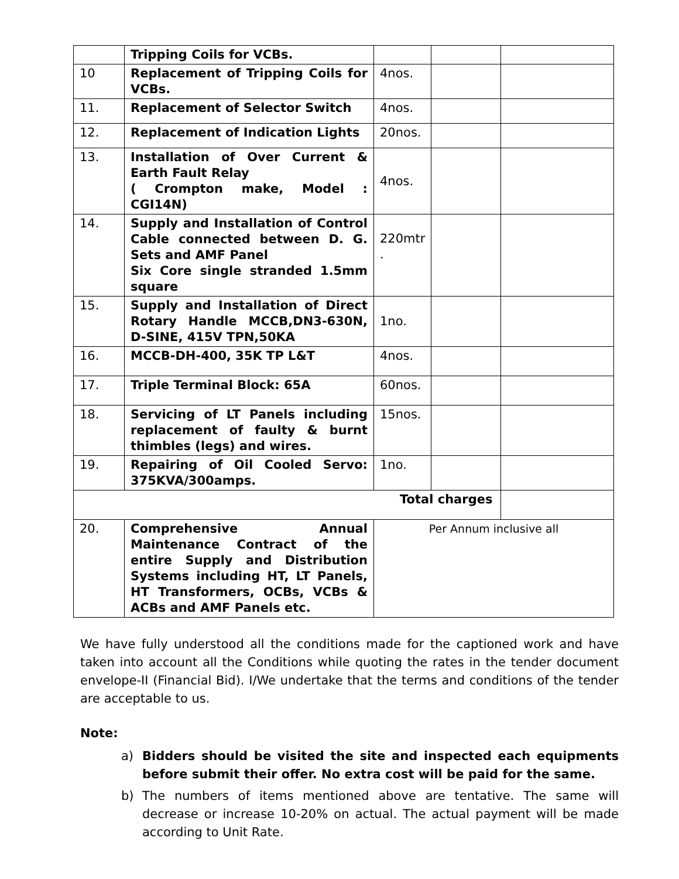| | Tripping Coils for VCBs. | | | |
| 10 | Replacement of Tripping Coils for VCBs. | 4nos. | | |
| 11. | Replacement of Selector Switch | 4nos. | | |
| 12. | Replacement of Indication Lights | 20nos. | | |
| 13. | Installation of Over Current & Earth Fault Relay ( Crompton make, Model : CGI14N) | 4nos. | | |
| 14. | Supply and Installation of Control Cable connected between D. G. Sets and AMF Panel Six Core single stranded 1.5mm square | 220mtr . | | |
| 15. | Supply and Installation of Direct Rotary Handle MCCB,DN3-630N, D-SINE, 415V TPN,50KA | 1no. | | |
| 16. | MCCB-DH-400, 35K TP L&T | 4nos. | | |
| 17. | Triple Terminal Block: 65A | 60nos. | | |
| 18. | Servicing of LT Panels including replacement of faulty & burnt thimbles (legs) and wires. | 15nos. | | |
| 19. | Repairing of Oil Cooled Servo: 375KVA/300amps. | 1no. | | |
| Total charges | | | | |
| 20. | Comprehensive Annual Maintenance Contract of the entire Supply and Distribution Systems including HT, LT Panels, HT Transformers, OCBs, VCBs & ACBs and AMF Panels etc. | Per Annum inclusive all | | |
We have fully understood all the conditions made for the captioned work and have taken into account all the Conditions while quoting the rates in the tender document envelope-II (Financial Bid). I/We undertake that the terms and conditions of the tender are acceptable to us.
Note:
a) Bidders should be visited the site and inspected each equipments before submit their offer. No extra cost will be paid for the same.
b) The numbers of items mentioned above are tentative. The same will decrease or increase 10-20% on actual. The actual payment will be made according to Unit Rate.